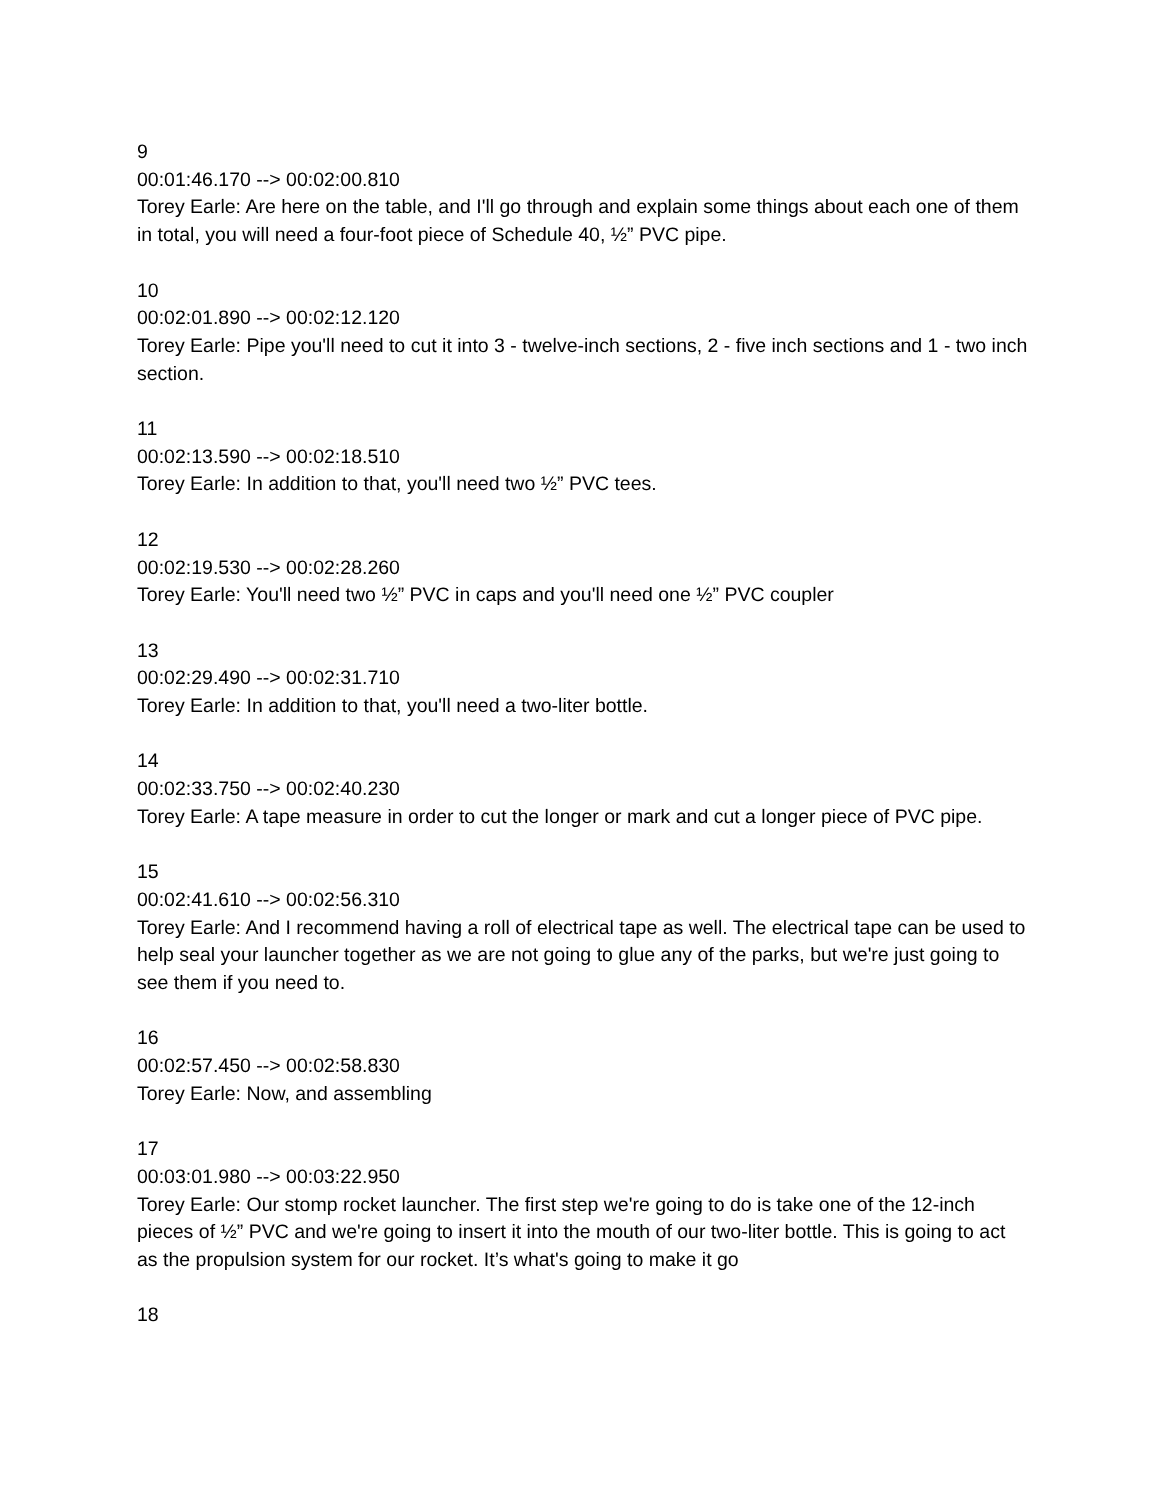9
00:01:46.170 --> 00:02:00.810
Torey Earle: Are here on the table, and I'll go through and explain some things about each one of them in total, you will need a four-foot piece of Schedule 40, ½” PVC pipe.
10
00:02:01.890 --> 00:02:12.120
Torey Earle: Pipe you'll need to cut it into 3 - twelve-inch sections, 2 - five inch sections and 1 - two inch section.
11
00:02:13.590 --> 00:02:18.510
Torey Earle: In addition to that, you'll need two ½” PVC tees.
12
00:02:19.530 --> 00:02:28.260
Torey Earle: You'll need two ½” PVC in caps and you'll need one ½” PVC coupler
13
00:02:29.490 --> 00:02:31.710
Torey Earle: In addition to that, you'll need a two-liter bottle.
14
00:02:33.750 --> 00:02:40.230
Torey Earle: A tape measure in order to cut the longer or mark and cut a longer piece of PVC pipe.
15
00:02:41.610 --> 00:02:56.310
Torey Earle: And I recommend having a roll of electrical tape as well. The electrical tape can be used to help seal your launcher together as we are not going to glue any of the parks, but we're just going to see them if you need to.
16
00:02:57.450 --> 00:02:58.830
Torey Earle: Now, and assembling
17
00:03:01.980 --> 00:03:22.950
Torey Earle: Our stomp rocket launcher. The first step we're going to do is take one of the 12-inch pieces of ½” PVC and we're going to insert it into the mouth of our two-liter bottle. This is going to act as the propulsion system for our rocket. It’s what's going to make it go
18